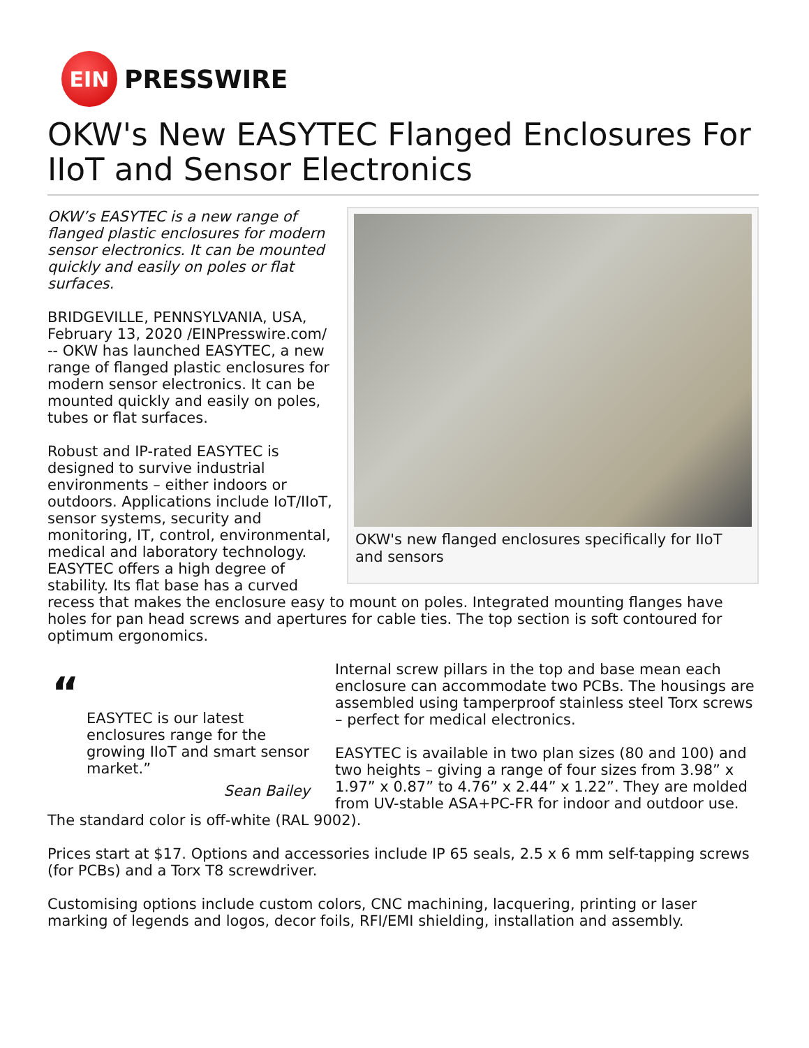EIN
PRESSWIRE
OKW's New EASYTEC Flanged Enclosures For IIoT and Sensor Electronics
OKW's new flanged enclosures specifically for IIoT and sensors
OKW’s EASYTEC is a new range of flanged plastic enclosures for modern sensor electronics. It can be mounted quickly and easily on poles or flat surfaces.
BRIDGEVILLE, PENNSYLVANIA, USA, February 13, 2020 /EINPresswire.com/ -- OKW has launched EASYTEC, a new range of flanged plastic enclosures for modern sensor electronics. It can be mounted quickly and easily on poles, tubes or flat surfaces.
Robust and IP-rated EASYTEC is designed to survive industrial environments – either indoors or outdoors. Applications include IoT/IIoT, sensor systems, security and monitoring, IT, control, environmental, medical and laboratory technology. EASYTEC offers a high degree of stability. Its flat base has a curved recess that makes the enclosure easy to mount on poles. Integrated mounting flanges have holes for pan head screws and apertures for cable ties. The top section is soft contoured for optimum ergonomics.
“
EASYTEC is our latest enclosures range for the growing IIoT and smart sensor market.”
Sean Bailey
Internal screw pillars in the top and base mean each enclosure can accommodate two PCBs. The housings are assembled using tamperproof stainless steel Torx screws – perfect for medical electronics.
EASYTEC is available in two plan sizes (80 and 100) and two heights – giving a range of four sizes from 3.98” x 1.97” x 0.87” to 4.76” x 2.44” x 1.22”. They are molded from UV-stable ASA+PC-FR for indoor and outdoor use. The standard color is off-white (RAL 9002).
Prices start at $17. Options and accessories include IP 65 seals, 2.5 x 6 mm self-tapping screws (for PCBs) and a Torx T8 screwdriver.
Customising options include custom colors, CNC machining, lacquering, printing or laser marking of legends and logos, decor foils, RFI/EMI shielding, installation and assembly.